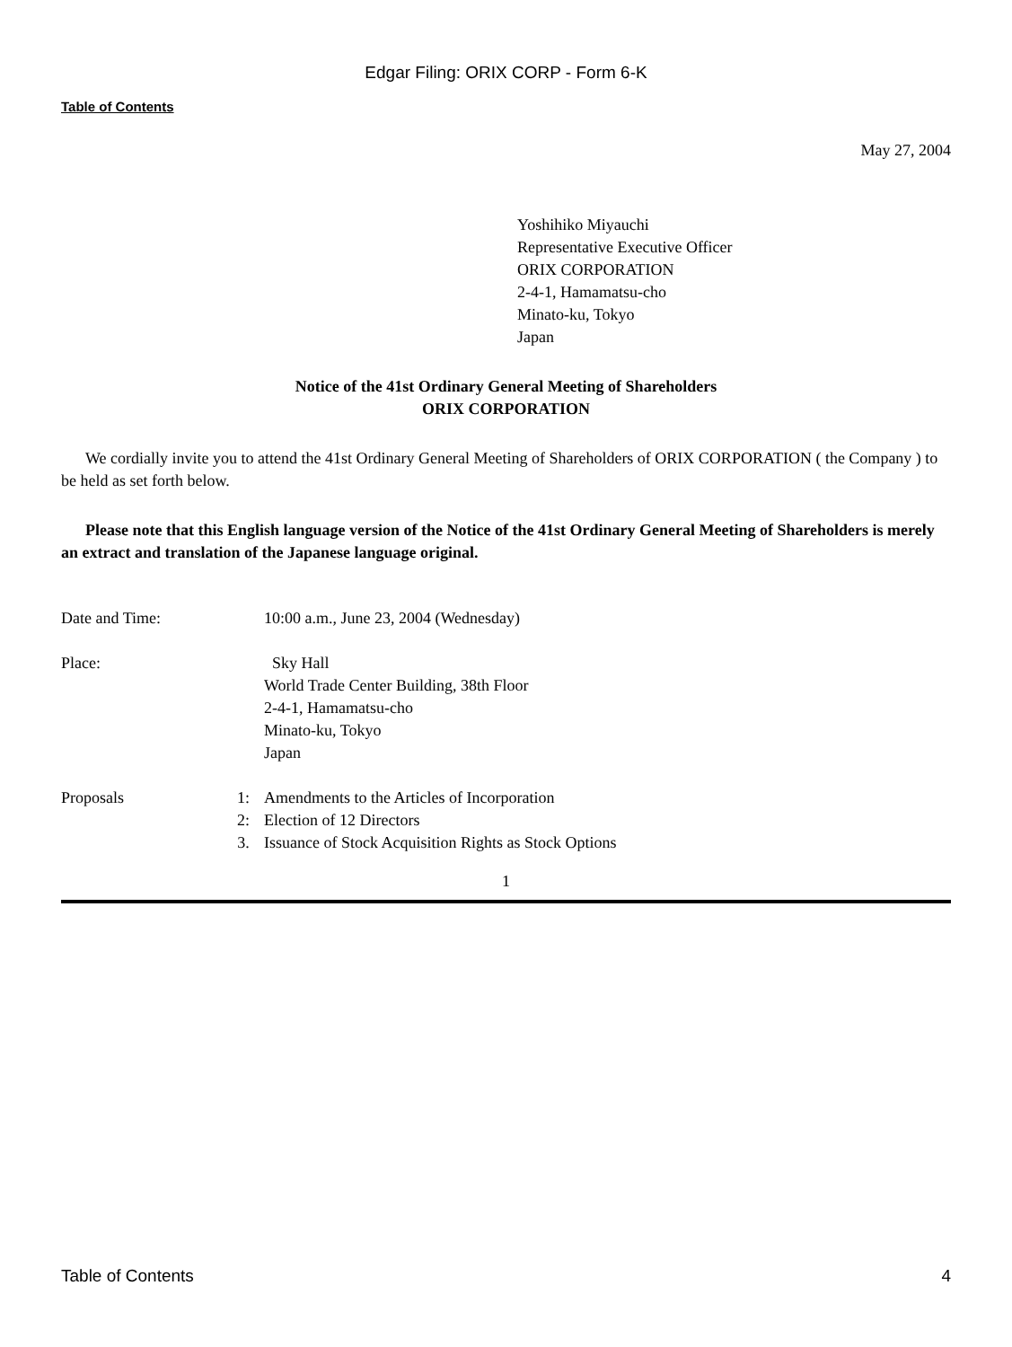Edgar Filing: ORIX CORP - Form 6-K
Table of Contents
May 27, 2004
Yoshihiko Miyauchi
Representative Executive Officer
ORIX CORPORATION
2-4-1, Hamamatsu-cho
Minato-ku, Tokyo
Japan
Notice of the 41st Ordinary General Meeting of Shareholders
ORIX CORPORATION
We cordially invite you to attend the 41st Ordinary General Meeting of Shareholders of ORIX CORPORATION ( the Company ) to be held as set forth below.
Please note that this English language version of the Notice of the 41st Ordinary General Meeting of Shareholders is merely an extract and translation of the Japanese language original.
| Date and Time: | | 10:00 a.m., June 23, 2004 (Wednesday) |
| Place: | | Sky Hall World Trade Center Building, 38th Floor 2-4-1, Hamamatsu-cho Minato-ku, Tokyo Japan |
| Proposals | 1: | Amendments to the Articles of Incorporation |
| | 2: | Election of 12 Directors |
| | 3. | Issuance of Stock Acquisition Rights as Stock Options |
1
Table of Contents 4